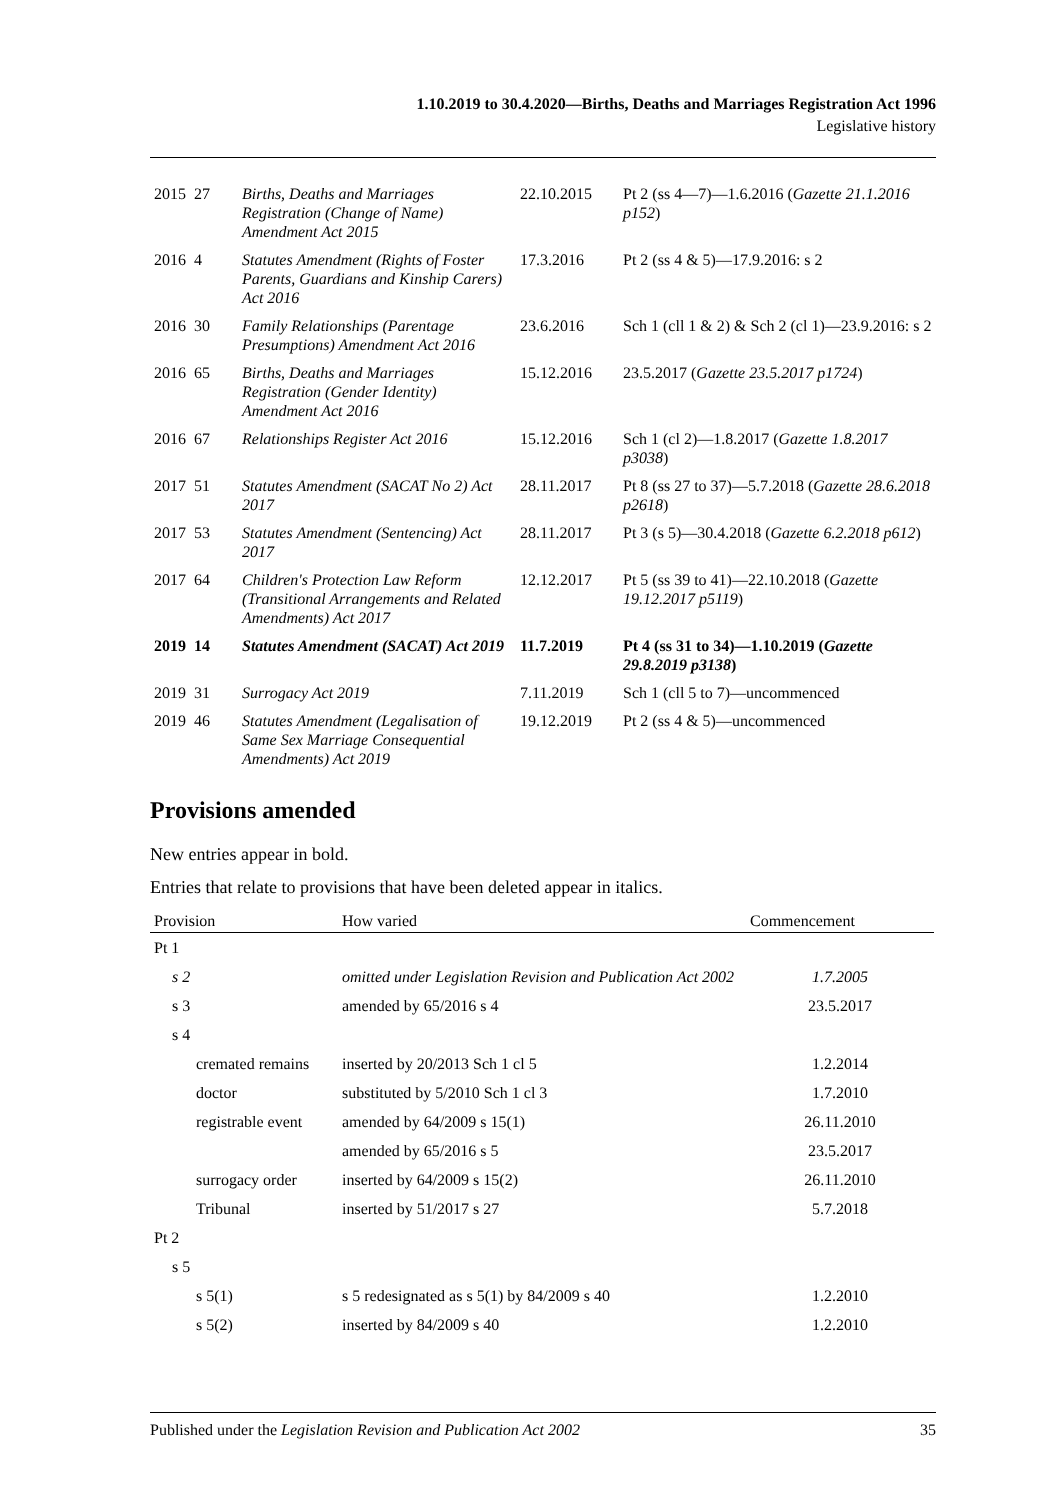1.10.2019 to 30.4.2020—Births, Deaths and Marriages Registration Act 1996
Legislative history
| 2015 | 27 | Births, Deaths and Marriages Registration (Change of Name) Amendment Act 2015 | 22.10.2015 | Pt 2 (ss 4—7)—1.6.2016 ( Gazette 21.1.2016 p152 ) |
| 2016 | 4 | Statutes Amendment (Rights of Foster Parents, Guardians and Kinship Carers) Act 2016 | 17.3.2016 | Pt 2 (ss 4 & 5)—17.9.2016: s 2 |
| 2016 | 30 | Family Relationships (Parentage Presumptions) Amendment Act 2016 | 23.6.2016 | Sch 1 (cll 1 & 2) & Sch 2 (cl 1)—23.9.2016: s 2 |
| 2016 | 65 | Births, Deaths and Marriages Registration (Gender Identity) Amendment Act 2016 | 15.12.2016 | 23.5.2017 ( Gazette 23.5.2017 p1724 ) |
| 2016 | 67 | Relationships Register Act 2016 | 15.12.2016 | Sch 1 (cl 2)—1.8.2017 ( Gazette 1.8.2017 p3038 ) |
| 2017 | 51 | Statutes Amendment (SACAT No 2) Act 2017 | 28.11.2017 | Pt 8 (ss 27 to 37)—5.7.2018 ( Gazette 28.6.2018 p2618 ) |
| 2017 | 53 | Statutes Amendment (Sentencing) Act 2017 | 28.11.2017 | Pt 3 (s 5)—30.4.2018 ( Gazette 6.2.2018 p612 ) |
| 2017 | 64 | Children's Protection Law Reform (Transitional Arrangements and Related Amendments) Act 2017 | 12.12.2017 | Pt 5 (ss 39 to 41)—22.10.2018 ( Gazette 19.12.2017 p5119 ) |
| 2019 | 14 | Statutes Amendment (SACAT) Act 2019 | 11.7.2019 | Pt 4 (ss 31 to 34)—1.10.2019 ( Gazette 29.8.2019 p3138 ) |
| 2019 | 31 | Surrogacy Act 2019 | 7.11.2019 | Sch 1 (cll 5 to 7)—uncommenced |
| 2019 | 46 | Statutes Amendment (Legalisation of Same Sex Marriage Consequential Amendments) Act 2019 | 19.12.2019 | Pt 2 (ss 4 & 5)—uncommenced |
Provisions amended
New entries appear in bold.
Entries that relate to provisions that have been deleted appear in italics.
| Provision | How varied | Commencement |
| --- | --- | --- |
| Pt 1 | | |
| s 2 | omitted under Legislation Revision and Publication Act 2002 | 1.7.2005 |
| s 3 | amended by 65/2016 s 4 | 23.5.2017 |
| s 4 | | |
| cremated remains | inserted by 20/2013 Sch 1 cl 5 | 1.2.2014 |
| doctor | substituted by 5/2010 Sch 1 cl 3 | 1.7.2010 |
| registrable event | amended by 64/2009 s 15(1) | 26.11.2010 |
| | amended by 65/2016 s 5 | 23.5.2017 |
| surrogacy order | inserted by 64/2009 s 15(2) | 26.11.2010 |
| Tribunal | inserted by 51/2017 s 27 | 5.7.2018 |
| Pt 2 | | |
| s 5 | | |
| s 5(1) | s 5 redesignated as s 5(1) by 84/2009 s 40 | 1.2.2010 |
| s 5(2) | inserted by 84/2009 s 40 | 1.2.2010 |
Published under the Legislation Revision and Publication Act 2002 35